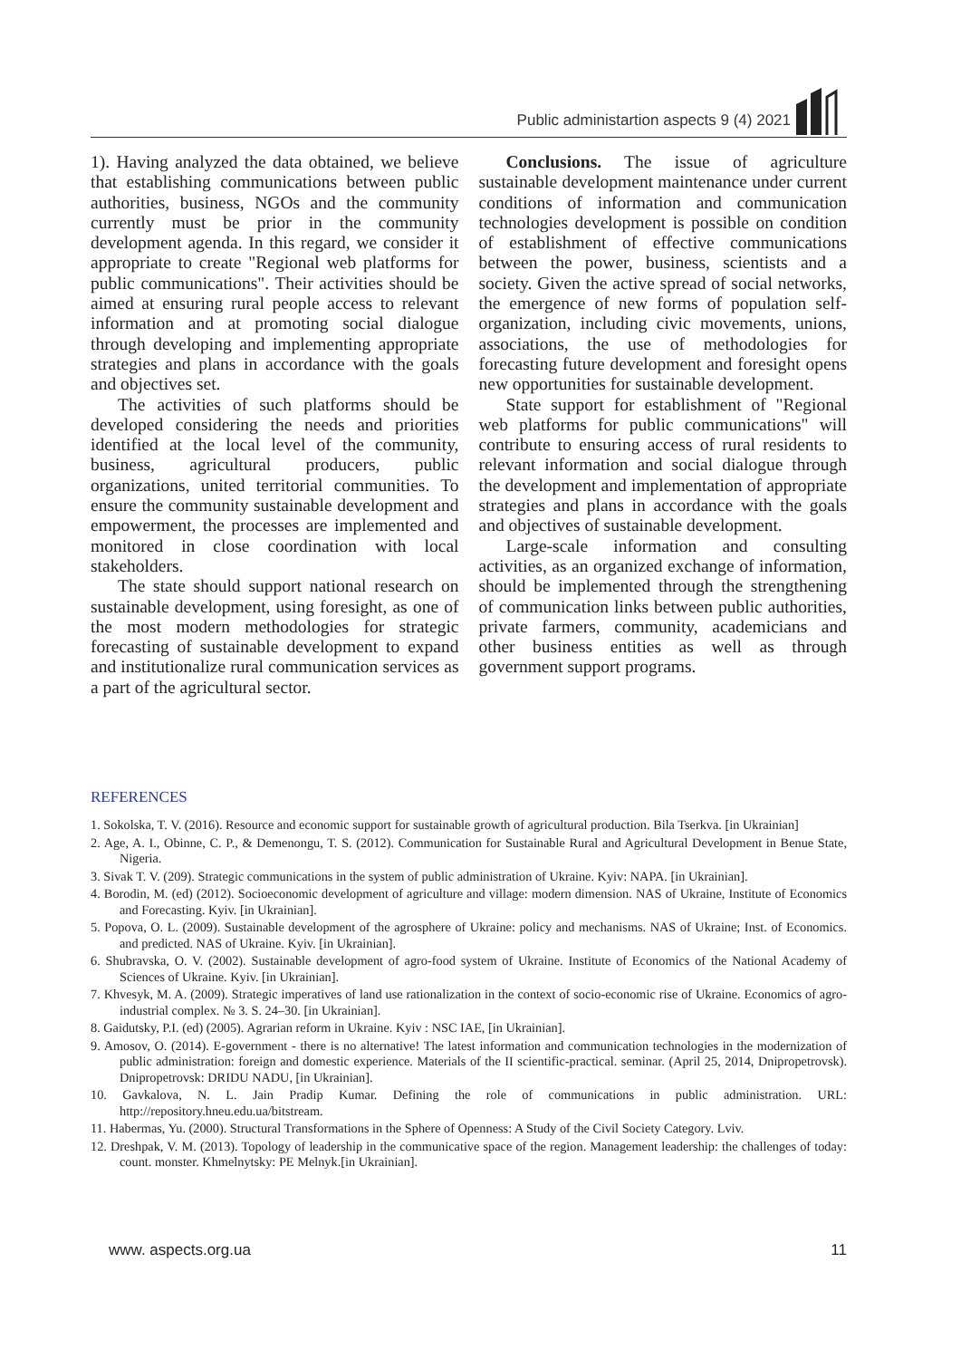Public administartion aspects 9 (4) 2021
1). Having analyzed the data obtained, we believe that establishing communications between public authorities, business, NGOs and the community currently must be prior in the community development agenda. In this regard, we consider it appropriate to create "Regional web platforms for public communications". Their activities should be aimed at ensuring rural people access to relevant information and at promoting social dialogue through developing and implementing appropriate strategies and plans in accordance with the goals and objectives set.
The activities of such platforms should be developed considering the needs and priorities identified at the local level of the community, business, agricultural producers, public organizations, united territorial communities. To ensure the community sustainable development and empowerment, the processes are implemented and monitored in close coordination with local stakeholders.
The state should support national research on sustainable development, using foresight, as one of the most modern methodologies for strategic forecasting of sustainable development to expand and institutionalize rural communication services as a part of the agricultural sector.
Conclusions. The issue of agriculture sustainable development maintenance under current conditions of information and communication technologies development is possible on condition of establishment of effective communications between the power, business, scientists and a society. Given the active spread of social networks, the emergence of new forms of population self-organization, including civic movements, unions, associations, the use of methodologies for forecasting future development and foresight opens new opportunities for sustainable development.
State support for establishment of "Regional web platforms for public communications" will contribute to ensuring access of rural residents to relevant information and social dialogue through the development and implementation of appropriate strategies and plans in accordance with the goals and objectives of sustainable development.
Large-scale information and consulting activities, as an organized exchange of information, should be implemented through the strengthening of communication links between public authorities, private farmers, community, academicians and other business entities as well as through government support programs.
REFERENCES
1. Sokolska, T. V. (2016). Resource and economic support for sustainable growth of agricultural production. Bila Tserkva. [in Ukrainian]
2. Age, A. I., Obinne, C. P., & Demenongu, T. S. (2012). Communication for Sustainable Rural and Agricultural Development in Benue State, Nigeria.
3. Sivak T. V. (209). Strategic communications in the system of public administration of Ukraine. Kyiv: NAPA. [in Ukrainian].
4. Borodin, M. (ed) (2012). Socioeconomic development of agriculture and village: modern dimension. NAS of Ukraine, Institute of Economics and Forecasting. Kyiv. [in Ukrainian].
5. Popova, O. L. (2009). Sustainable development of the agrosphere of Ukraine: policy and mechanisms. NAS of Ukraine; Inst. of Economics. and predicted. NAS of Ukraine. Kyiv. [in Ukrainian].
6. Shubravska, O. V. (2002). Sustainable development of agro-food system of Ukraine. Institute of Economics of the National Academy of Sciences of Ukraine. Kyiv. [in Ukrainian].
7. Khvesyk, M. A. (2009). Strategic imperatives of land use rationalization in the context of socio-economic rise of Ukraine. Economics of agro-industrial complex. № 3. S. 24–30. [in Ukrainian].
8. Gaidutsky, P.I. (ed) (2005). Agrarian reform in Ukraine. Kyiv : NSC IAE, [in Ukrainian].
9. Amosov, O. (2014). E-government - there is no alternative! The latest information and communication technologies in the modernization of public administration: foreign and domestic experience. Materials of the II scientific-practical. seminar. (April 25, 2014, Dnipropetrovsk). Dnipropetrovsk: DRIDU NADU, [in Ukrainian].
10. Gavkalova, N. L. Jain Pradip Kumar. Defining the role of communications in public administration. URL: http://repository.hneu.edu.ua/bitstream.
11. Habermas, Yu. (2000). Structural Transformations in the Sphere of Openness: A Study of the Civil Society Category. Lviv.
12. Dreshpak, V. M. (2013). Topology of leadership in the communicative space of the region. Management leadership: the challenges of today: count. monster. Khmelnytsky: PE Melnyk.[in Ukrainian].
www. aspects.org.ua 11